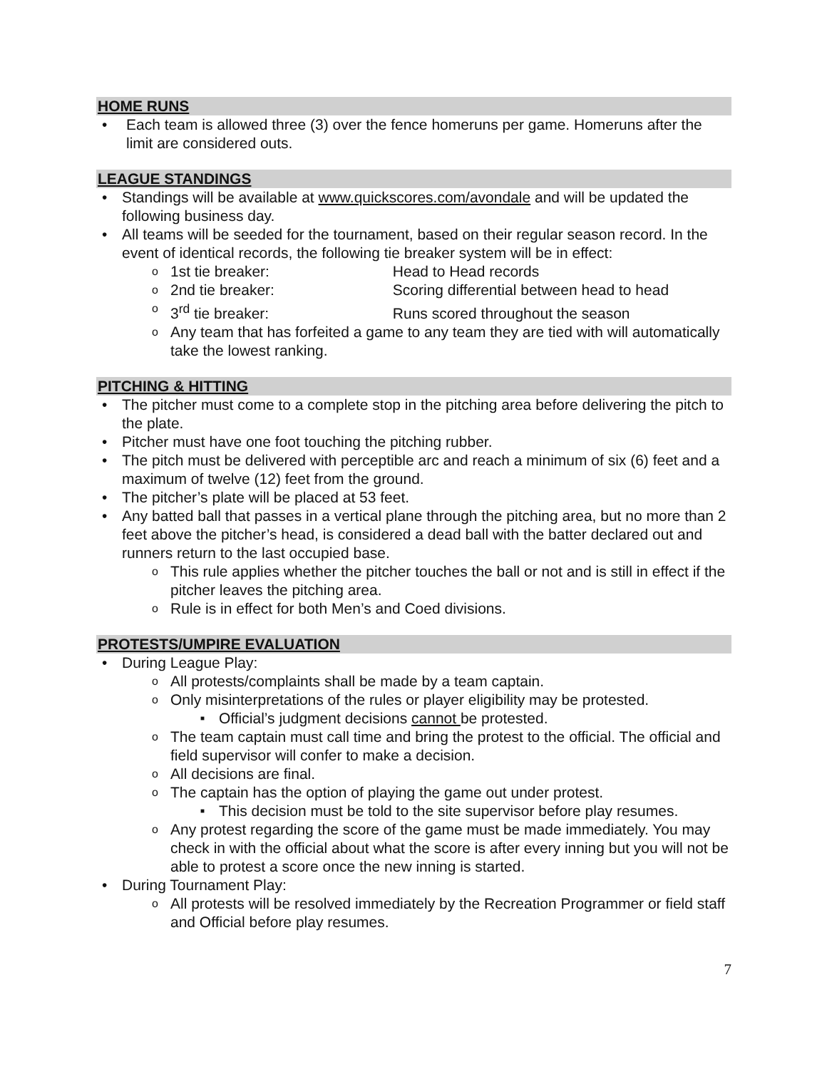HOME RUNS
Each team is allowed three (3) over the fence homeruns per game. Homeruns after the limit are considered outs.
LEAGUE STANDINGS
Standings will be available at www.quickscores.com/avondale and will be updated the following business day.
All teams will be seeded for the tournament, based on their regular season record. In the event of identical records, the following tie breaker system will be in effect:
1st tie breaker: Head to Head records
2nd tie breaker: Scoring differential between head to head
3<sup>rd</sup> tie breaker: Runs scored throughout the season
Any team that has forfeited a game to any team they are tied with will automatically take the lowest ranking.
PITCHING & HITTING
The pitcher must come to a complete stop in the pitching area before delivering the pitch to the plate.
Pitcher must have one foot touching the pitching rubber.
The pitch must be delivered with perceptible arc and reach a minimum of six (6) feet and a maximum of twelve (12) feet from the ground.
The pitcher’s plate will be placed at 53 feet.
Any batted ball that passes in a vertical plane through the pitching area, but no more than 2 feet above the pitcher’s head, is considered a dead ball with the batter declared out and runners return to the last occupied base.
This rule applies whether the pitcher touches the ball or not and is still in effect if the pitcher leaves the pitching area.
Rule is in effect for both Men’s and Coed divisions.
PROTESTS/UMPIRE EVALUATION
During League Play:
All protests/complaints shall be made by a team captain.
Only misinterpretations of the rules or player eligibility may be protested.
Official’s judgment decisions cannot be protested.
The team captain must call time and bring the protest to the official. The official and field supervisor will confer to make a decision.
All decisions are final.
The captain has the option of playing the game out under protest.
This decision must be told to the site supervisor before play resumes.
Any protest regarding the score of the game must be made immediately. You may check in with the official about what the score is after every inning but you will not be able to protest a score once the new inning is started.
During Tournament Play:
All protests will be resolved immediately by the Recreation Programmer or field staff and Official before play resumes.
7